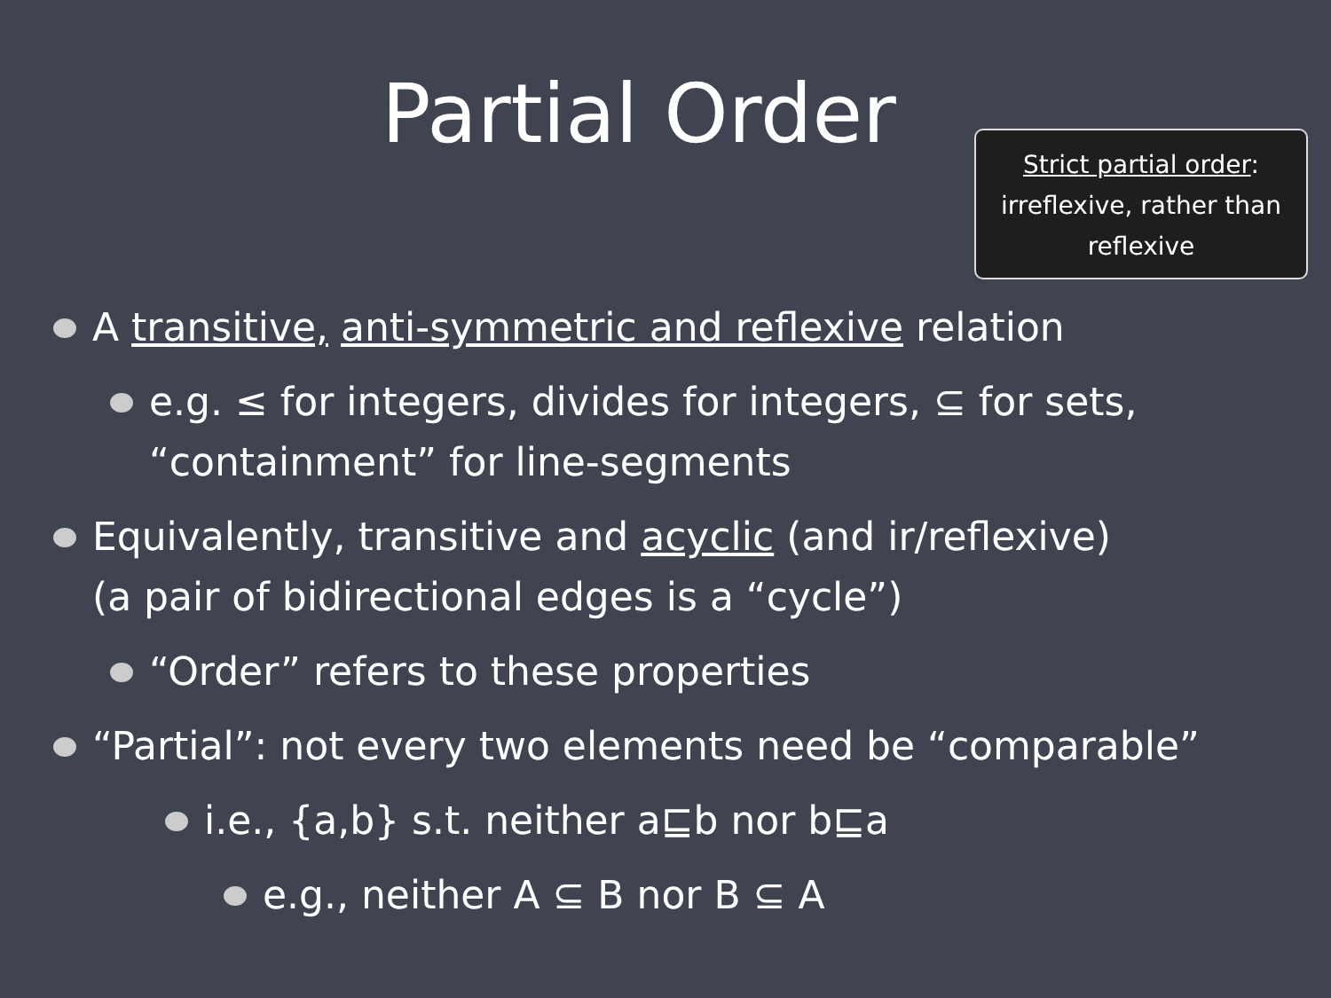Partial Order
Strict partial order:
irreflexive, rather than
reflexive
A transitive, anti-symmetric and reflexive relation
e.g. ≤ for integers, divides for integers, ⊆ for sets,
“containment” for line-segments
Equivalently, transitive and acyclic (and ir/reflexive)
(a pair of bidirectional edges is a “cycle”)
“Order” refers to these properties
“Partial”: not every two elements need be “comparable”
i.e., {a,b} s.t. neither a⊑b nor b⊑a
e.g., neither A ⊆ B nor B ⊆ A